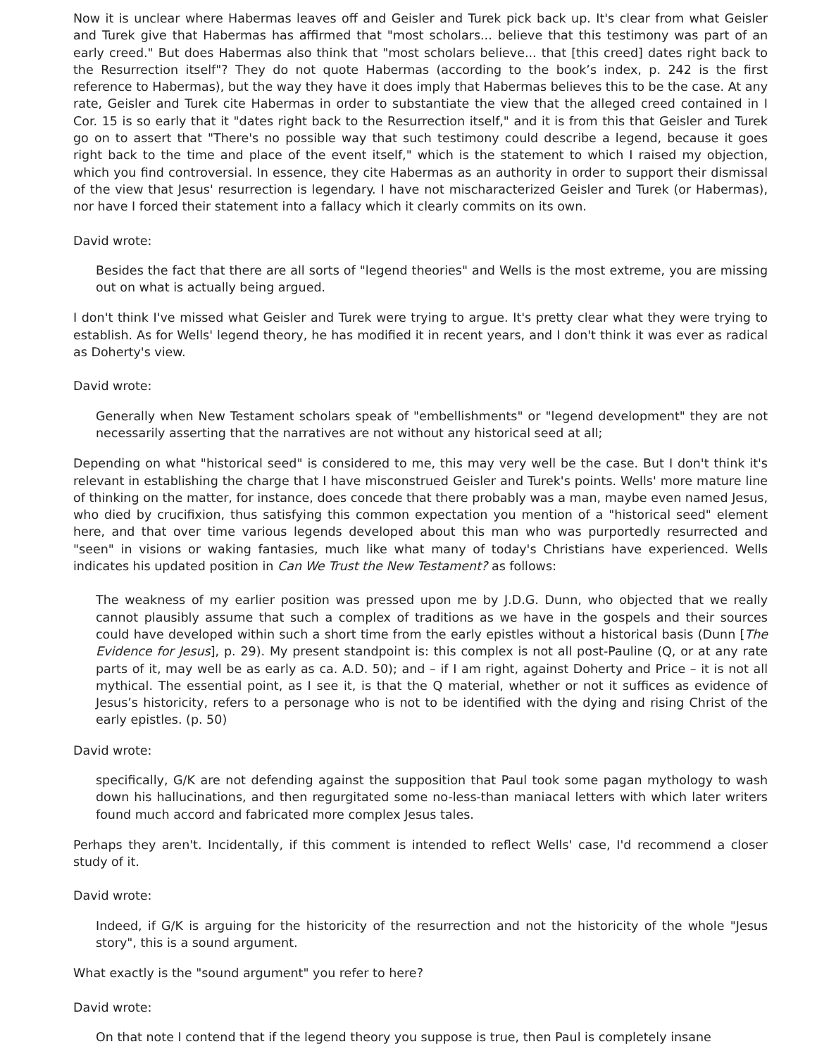Now it is unclear where Habermas leaves off and Geisler and Turek pick back up. It's clear from what Geisler and Turek give that Habermas has affirmed that "most scholars... believe that this testimony was part of an early creed." But does Habermas also think that "most scholars believe... that [this creed] dates right back to the Resurrection itself"? They do not quote Habermas (according to the book’s index, p. 242 is the first reference to Habermas), but the way they have it does imply that Habermas believes this to be the case. At any rate, Geisler and Turek cite Habermas in order to substantiate the view that the alleged creed contained in I Cor. 15 is so early that it "dates right back to the Resurrection itself," and it is from this that Geisler and Turek go on to assert that "There's no possible way that such testimony could describe a legend, because it goes right back to the time and place of the event itself," which is the statement to which I raised my objection, which you find controversial. In essence, they cite Habermas as an authority in order to support their dismissal of the view that Jesus' resurrection is legendary. I have not mischaracterized Geisler and Turek (or Habermas), nor have I forced their statement into a fallacy which it clearly commits on its own.
David wrote:
Besides the fact that there are all sorts of "legend theories" and Wells is the most extreme, you are missing out on what is actually being argued.
I don't think I've missed what Geisler and Turek were trying to argue. It's pretty clear what they were trying to establish. As for Wells' legend theory, he has modified it in recent years, and I don't think it was ever as radical as Doherty's view.
David wrote:
Generally when New Testament scholars speak of "embellishments" or "legend development" they are not necessarily asserting that the narratives are not without any historical seed at all;
Depending on what "historical seed" is considered to me, this may very well be the case. But I don't think it's relevant in establishing the charge that I have misconstrued Geisler and Turek's points. Wells' more mature line of thinking on the matter, for instance, does concede that there probably was a man, maybe even named Jesus, who died by crucifixion, thus satisfying this common expectation you mention of a "historical seed" element here, and that over time various legends developed about this man who was purportedly resurrected and "seen" in visions or waking fantasies, much like what many of today's Christians have experienced. Wells indicates his updated position in Can We Trust the New Testament? as follows:
The weakness of my earlier position was pressed upon me by J.D.G. Dunn, who objected that we really cannot plausibly assume that such a complex of traditions as we have in the gospels and their sources could have developed within such a short time from the early epistles without a historical basis (Dunn [The Evidence for Jesus], p. 29). My present standpoint is: this complex is not all post-Pauline (Q, or at any rate parts of it, may well be as early as ca. A.D. 50); and – if I am right, against Doherty and Price – it is not all mythical. The essential point, as I see it, is that the Q material, whether or not it suffices as evidence of Jesus’s historicity, refers to a personage who is not to be identified with the dying and rising Christ of the early epistles. (p. 50)
David wrote:
specifically, G/K are not defending against the supposition that Paul took some pagan mythology to wash down his hallucinations, and then regurgitated some no-less-than maniacal letters with which later writers found much accord and fabricated more complex Jesus tales.
Perhaps they aren't. Incidentally, if this comment is intended to reflect Wells' case, I'd recommend a closer study of it.
David wrote:
Indeed, if G/K is arguing for the historicity of the resurrection and not the historicity of the whole "Jesus story", this is a sound argument.
What exactly is the "sound argument" you refer to here?
David wrote:
On that note I contend that if the legend theory you suppose is true, then Paul is completely insane